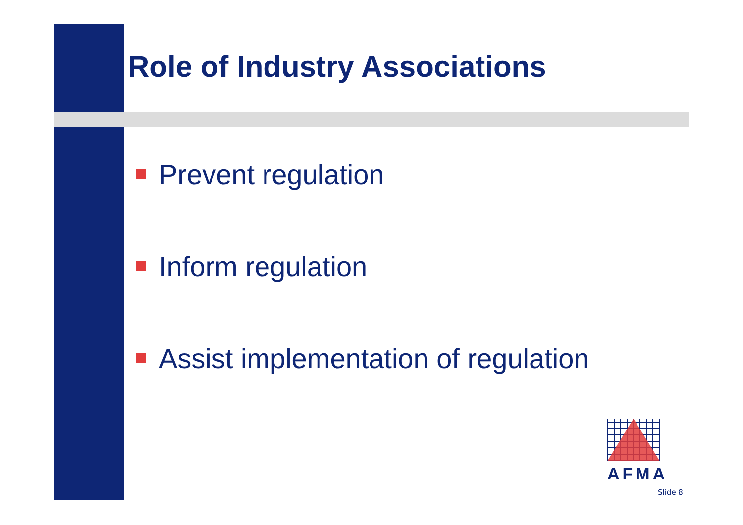Role of Industry Associations
Prevent regulation
Inform regulation
Assist implementation of regulation
AFMA
Slide 8